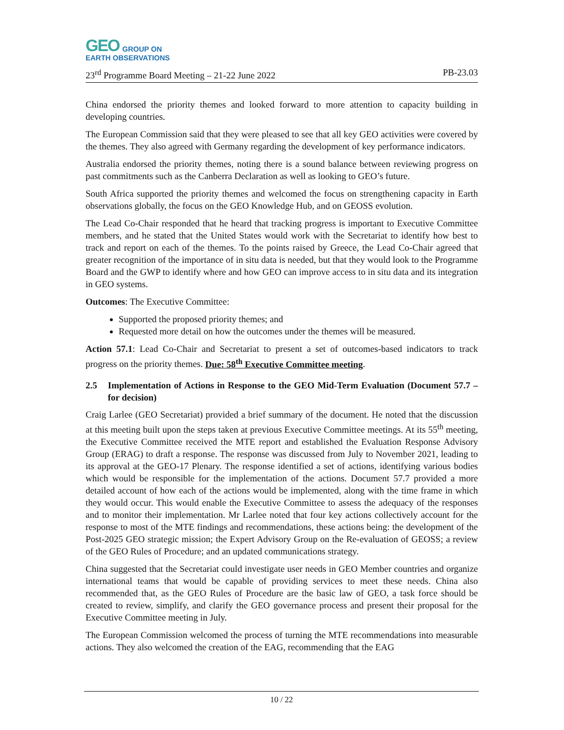GEO GROUP ON
EARTH OBSERVATIONS
23<sup>rd</sup> Programme Board Meeting – 21-22 June 2022 PB-23.03
China endorsed the priority themes and looked forward to more attention to capacity building in developing countries.
The European Commission said that they were pleased to see that all key GEO activities were covered by the themes. They also agreed with Germany regarding the development of key performance indicators.
Australia endorsed the priority themes, noting there is a sound balance between reviewing progress on past commitments such as the Canberra Declaration as well as looking to GEO’s future.
South Africa supported the priority themes and welcomed the focus on strengthening capacity in Earth observations globally, the focus on the GEO Knowledge Hub, and on GEOSS evolution.
The Lead Co-Chair responded that he heard that tracking progress is important to Executive Committee members, and he stated that the United States would work with the Secretariat to identify how best to track and report on each of the themes. To the points raised by Greece, the Lead Co-Chair agreed that greater recognition of the importance of in situ data is needed, but that they would look to the Programme Board and the GWP to identify where and how GEO can improve access to in situ data and its integration in GEO systems.
Outcomes: The Executive Committee:
Supported the proposed priority themes; and
Requested more detail on how the outcomes under the themes will be measured.
Action 57.1: Lead Co-Chair and Secretariat to present a set of outcomes-based indicators to track progress on the priority themes. Due: 58<sup>th</sup> Executive Committee meeting.
2.5 Implementation of Actions in Response to the GEO Mid-Term Evaluation (Document 57.7 – for decision)
Craig Larlee (GEO Secretariat) provided a brief summary of the document. He noted that the discussion at this meeting built upon the steps taken at previous Executive Committee meetings. At its 55<sup>th</sup> meeting, the Executive Committee received the MTE report and established the Evaluation Response Advisory Group (ERAG) to draft a response. The response was discussed from July to November 2021, leading to its approval at the GEO-17 Plenary. The response identified a set of actions, identifying various bodies which would be responsible for the implementation of the actions. Document 57.7 provided a more detailed account of how each of the actions would be implemented, along with the time frame in which they would occur. This would enable the Executive Committee to assess the adequacy of the responses and to monitor their implementation. Mr Larlee noted that four key actions collectively account for the response to most of the MTE findings and recommendations, these actions being: the development of the Post-2025 GEO strategic mission; the Expert Advisory Group on the Re-evaluation of GEOSS; a review of the GEO Rules of Procedure; and an updated communications strategy.
China suggested that the Secretariat could investigate user needs in GEO Member countries and organize international teams that would be capable of providing services to meet these needs. China also recommended that, as the GEO Rules of Procedure are the basic law of GEO, a task force should be created to review, simplify, and clarify the GEO governance process and present their proposal for the Executive Committee meeting in July.
The European Commission welcomed the process of turning the MTE recommendations into measurable actions. They also welcomed the creation of the EAG, recommending that the EAG
10 / 22